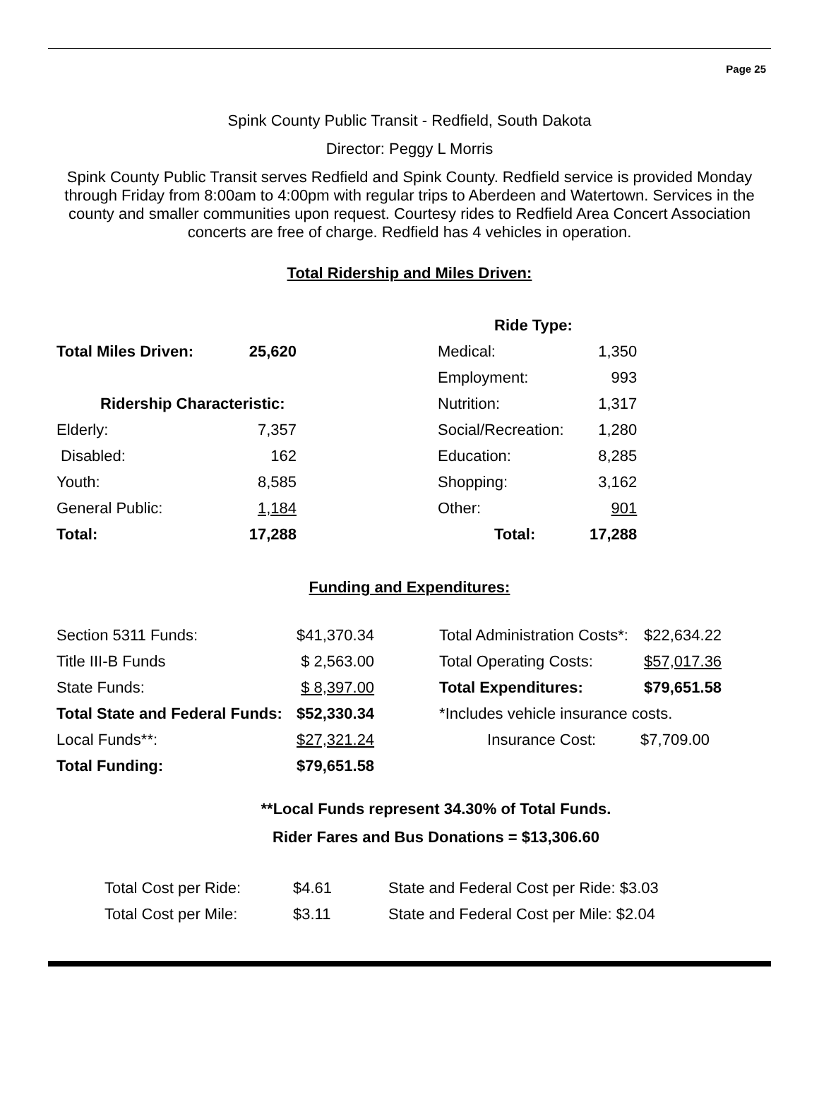Page 25
Spink County Public Transit - Redfield, South Dakota
Director: Peggy L Morris
Spink County Public Transit serves Redfield and Spink County. Redfield service is provided Monday through Friday from 8:00am to 4:00pm with regular trips to Aberdeen and Watertown. Services in the county and smaller communities upon request. Courtesy rides to Redfield Area Concert Association concerts are free of charge. Redfield has 4 vehicles in operation.
Total Ridership and Miles Driven:
| | | | Ride Type: | |
| Total Miles Driven: | 25,620 | | Medical: | 1,350 |
| | | | Employment: | 993 |
| Ridership Characteristic: | | | Nutrition: | 1,317 |
| Elderly: | 7,357 | | Social/Recreation: | 1,280 |
| Disabled: | 162 | | Education: | 8,285 |
| Youth: | 8,585 | | Shopping: | 3,162 |
| General Public: | 1,184 | | Other: | 901 |
| Total: | 17,288 | | Total: | 17,288 |
Funding and Expenditures:
| Section 5311 Funds: | $41,370.34 | | Total Administration Costs*: | $22,634.22 |
| Title III-B Funds | $ 2,563.00 | | Total Operating Costs: | $57,017.36 |
| State Funds: | $ 8,397.00 | | Total Expenditures: | $79,651.58 |
| Total State and Federal Funds: | $52,330.34 | | *Includes vehicle insurance costs. | |
| Local Funds**: | $27,321.24 | | Insurance Cost: | $7,709.00 |
| Total Funding: | $79,651.58 | | | |
**Local Funds represent 34.30% of Total Funds.
Rider Fares and Bus Donations = $13,306.60
| Total Cost per Ride: | $4.61 | State and Federal Cost per Ride: $3.03 |
| Total Cost per Mile: | $3.11 | State and Federal Cost per Mile: $2.04 |